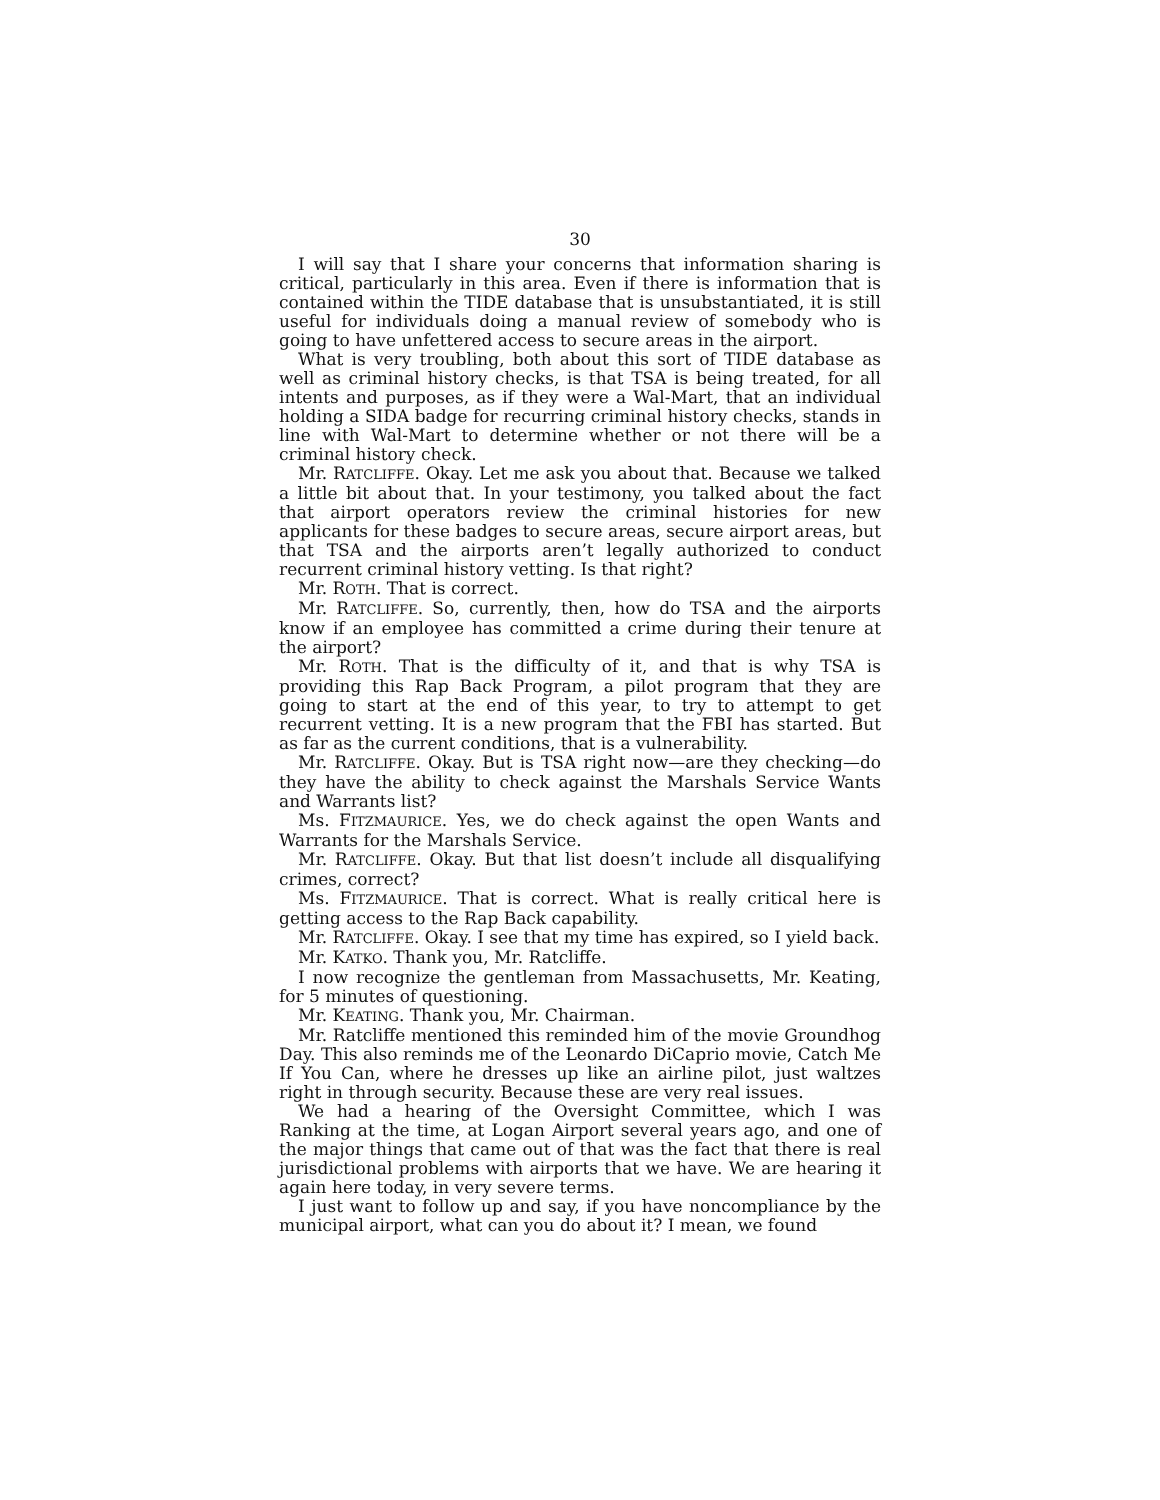30
I will say that I share your concerns that information sharing is critical, particularly in this area. Even if there is information that is contained within the TIDE database that is unsubstantiated, it is still useful for individuals doing a manual review of somebody who is going to have unfettered access to secure areas in the airport.
What is very troubling, both about this sort of TIDE database as well as criminal history checks, is that TSA is being treated, for all intents and purposes, as if they were a Wal-Mart, that an individual holding a SIDA badge for recurring criminal history checks, stands in line with Wal-Mart to determine whether or not there will be a criminal history check.
Mr. RATCLIFFE. Okay. Let me ask you about that. Because we talked a little bit about that. In your testimony, you talked about the fact that airport operators review the criminal histories for new applicants for these badges to secure areas, secure airport areas, but that TSA and the airports aren’t legally authorized to conduct recurrent criminal history vetting. Is that right?
Mr. ROTH. That is correct.
Mr. RATCLIFFE. So, currently, then, how do TSA and the airports know if an employee has committed a crime during their tenure at the airport?
Mr. ROTH. That is the difficulty of it, and that is why TSA is providing this Rap Back Program, a pilot program that they are going to start at the end of this year, to try to attempt to get recurrent vetting. It is a new program that the FBI has started. But as far as the current conditions, that is a vulnerability.
Mr. RATCLIFFE. Okay. But is TSA right now—are they checking—do they have the ability to check against the Marshals Service Wants and Warrants list?
Ms. FITZMAURICE. Yes, we do check against the open Wants and Warrants for the Marshals Service.
Mr. RATCLIFFE. Okay. But that list doesn’t include all disqualifying crimes, correct?
Ms. FITZMAURICE. That is correct. What is really critical here is getting access to the Rap Back capability.
Mr. RATCLIFFE. Okay. I see that my time has expired, so I yield back.
Mr. KATKO. Thank you, Mr. Ratcliffe.
I now recognize the gentleman from Massachusetts, Mr. Keating, for 5 minutes of questioning.
Mr. KEATING. Thank you, Mr. Chairman.
Mr. Ratcliffe mentioned this reminded him of the movie Groundhog Day. This also reminds me of the Leonardo DiCaprio movie, Catch Me If You Can, where he dresses up like an airline pilot, just waltzes right in through security. Because these are very real issues.
We had a hearing of the Oversight Committee, which I was Ranking at the time, at Logan Airport several years ago, and one of the major things that came out of that was the fact that there is real jurisdictional problems with airports that we have. We are hearing it again here today, in very severe terms.
I just want to follow up and say, if you have noncompliance by the municipal airport, what can you do about it? I mean, we found